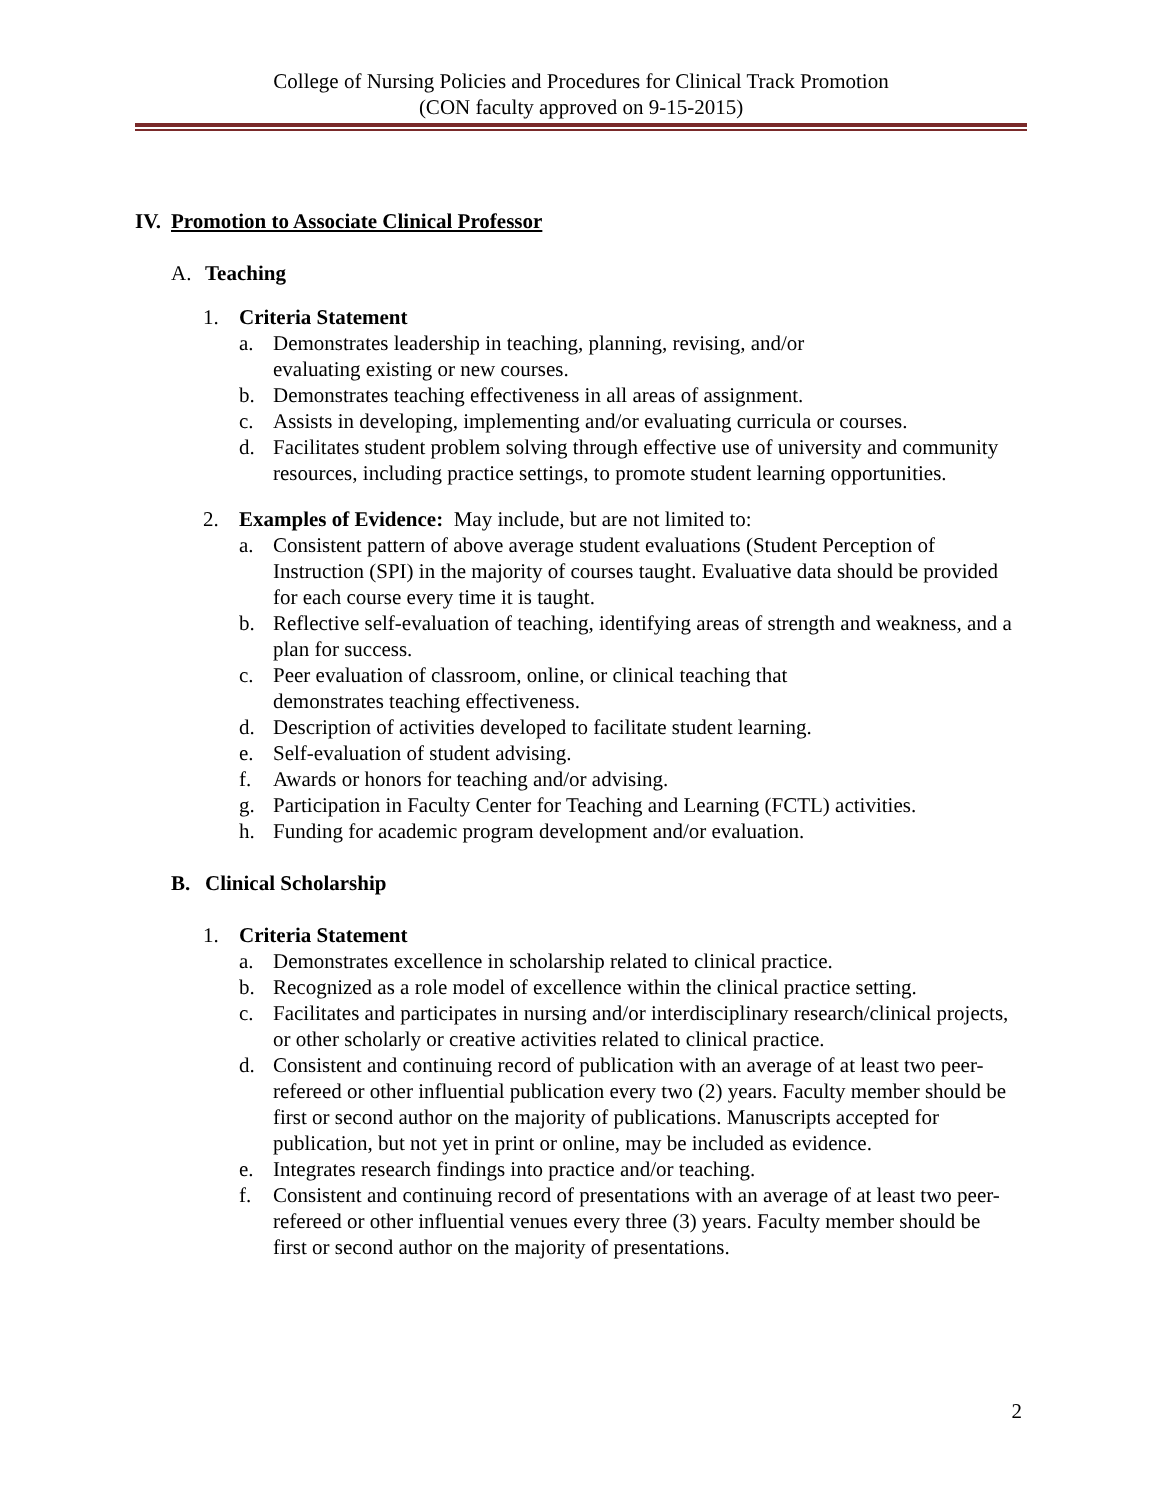College of Nursing Policies and Procedures for Clinical Track Promotion
(CON faculty approved on 9-15-2015)
IV. Promotion to Associate Clinical Professor
A. Teaching
1. Criteria Statement
a. Demonstrates leadership in teaching, planning, revising, and/or
evaluating existing or new courses.
b. Demonstrates teaching effectiveness in all areas of assignment.
c. Assists in developing, implementing and/or evaluating curricula or courses.
d. Facilitates student problem solving through effective use of university and community resources, including practice settings, to promote student learning opportunities.
2. Examples of Evidence: May include, but are not limited to:
a. Consistent pattern of above average student evaluations (Student Perception of Instruction (SPI) in the majority of courses taught. Evaluative data should be provided for each course every time it is taught.
b. Reflective self-evaluation of teaching, identifying areas of strength and weakness, and a plan for success.
c. Peer evaluation of classroom, online, or clinical teaching that
demonstrates teaching effectiveness.
d. Description of activities developed to facilitate student learning.
e. Self-evaluation of student advising.
f. Awards or honors for teaching and/or advising.
g. Participation in Faculty Center for Teaching and Learning (FCTL) activities.
h. Funding for academic program development and/or evaluation.
B. Clinical Scholarship
1. Criteria Statement
a. Demonstrates excellence in scholarship related to clinical practice.
b. Recognized as a role model of excellence within the clinical practice setting.
c. Facilitates and participates in nursing and/or interdisciplinary research/clinical projects, or other scholarly or creative activities related to clinical practice.
d. Consistent and continuing record of publication with an average of at least two peer-refereed or other influential publication every two (2) years. Faculty member should be first or second author on the majority of publications. Manuscripts accepted for publication, but not yet in print or online, may be included as evidence.
e. Integrates research findings into practice and/or teaching.
f. Consistent and continuing record of presentations with an average of at least two peer-refereed or other influential venues every three (3) years. Faculty member should be first or second author on the majority of presentations.
2